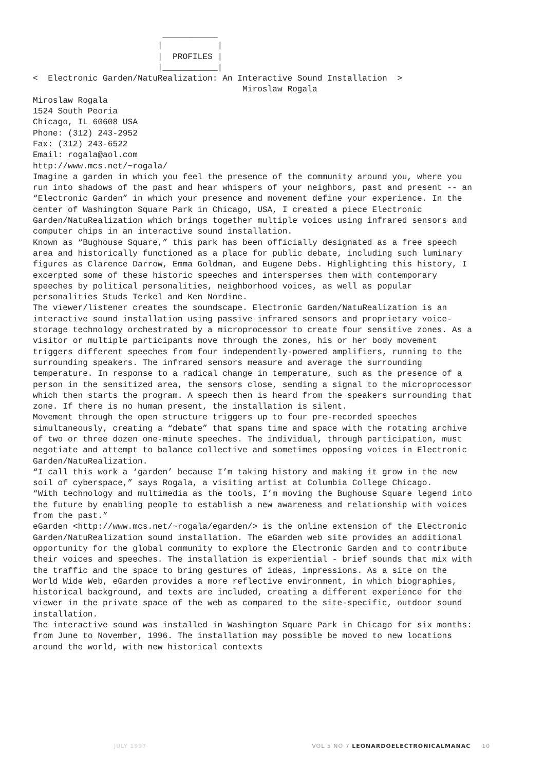___________
                         |           |
                         |  PROFILES |
                         |___________|
<  Electronic Garden/NatuRealization: An Interactive Sound Installation  >
                                          Miroslaw Rogala
Miroslaw Rogala
1524 South Peoria
Chicago, IL 60608 USA
Phone: (312) 243-2952
Fax: (312) 243-6522
Email: rogala@aol.com
http://www.mcs.net/~rogala/
Imagine a garden in which you feel the presence of the community around you, where you run into shadows of the past and hear whispers of your neighbors, past and present -- an “Electronic Garden” in which your presence and movement define your experience. In the center of Washington Square Park in Chicago, USA, I created a piece Electronic Garden/NatuRealization which brings together multiple voices using infrared sensors and computer chips in an interactive sound installation.
Known as “Bughouse Square,” this park has been officially designated as a free speech area and historically functioned as a place for public debate, including such luminary figures as Clarence Darrow, Emma Goldman, and Eugene Debs. Highlighting this history, I excerpted some of these historic speeches and intersperses them with contemporary speeches by political personalities, neighborhood voices, as well as popular personalities Studs Terkel and Ken Nordine.
The viewer/listener creates the soundscape. Electronic Garden/NatuRealization is an interactive sound installation using passive infrared sensors and proprietary voice-storage technology orchestrated by a microprocessor to create four sensitive zones. As a visitor or multiple participants move through the zones, his or her body movement triggers different speeches from four independently-powered amplifiers, running to the surrounding speakers. The infrared sensors measure and average the surrounding temperature. In response to a radical change in temperature, such as the presence of a person in the sensitized area, the sensors close, sending a signal to the microprocessor which then starts the program. A speech then is heard from the speakers surrounding that zone. If there is no human present, the installation is silent.
Movement through the open structure triggers up to four pre-recorded speeches simultaneously, creating a “debate” that spans time and space with the rotating archive of two or three dozen one-minute speeches. The individual, through participation, must negotiate and attempt to balance collective and sometimes opposing voices in Electronic Garden/NatuRealization.
“I call this work a ‘garden’ because I’m taking history and making it grow in the new soil of cyberspace,” says Rogala, a visiting artist at Columbia College Chicago.
“With technology and multimedia as the tools, I’m moving the Bughouse Square legend into the future by enabling people to establish a new awareness and relationship with voices from the past.”
eGarden <http://www.mcs.net/~rogala/egarden/> is the online extension of the Electronic Garden/NatuRealization sound installation. The eGarden web site provides an additional opportunity for the global community to explore the Electronic Garden and to contribute their voices and speeches. The installation is experiential - brief sounds that mix with the traffic and the space to bring gestures of ideas, impressions. As a site on the World Wide Web, eGarden provides a more reflective environment, in which biographies, historical background, and texts are included, creating a different experience for the viewer in the private space of the web as compared to the site-specific, outdoor sound installation.
The interactive sound was installed in Washington Square Park in Chicago for six months: from June to November, 1996. The installation may possible be moved to new locations around the world, with new historical contexts
JULY 1997 VOL 5 NO 7 LEONARDOELECTRONICALMANAC 10